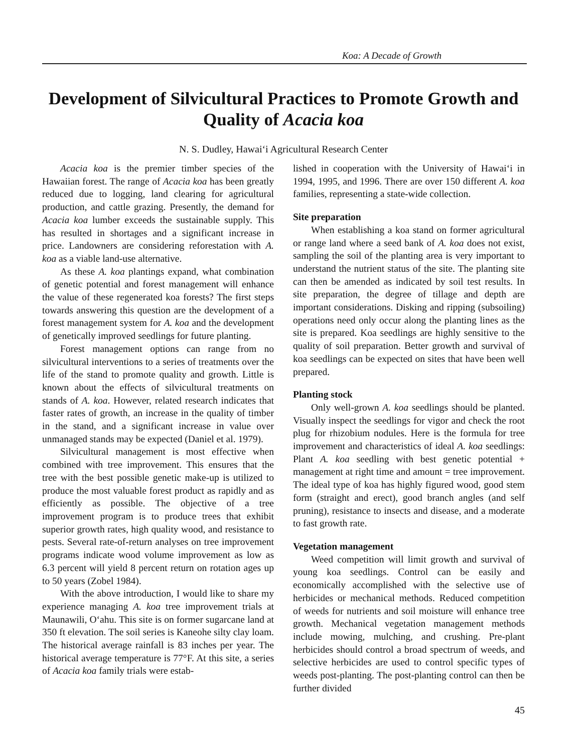Koa: A Decade of Growth
Development of Silvicultural Practices to Promote Growth and Quality of Acacia koa
N. S. Dudley, Hawai‘i Agricultural Research Center
Acacia koa is the premier timber species of the Hawaiian forest. The range of Acacia koa has been greatly reduced due to logging, land clearing for agricultural production, and cattle grazing. Presently, the demand for Acacia koa lumber exceeds the sustainable supply. This has resulted in shortages and a significant increase in price. Landowners are considering reforestation with A. koa as a viable land-use alternative.
As these A. koa plantings expand, what combination of genetic potential and forest management will enhance the value of these regenerated koa forests? The first steps towards answering this question are the development of a forest management system for A. koa and the development of genetically improved seedlings for future planting.
Forest management options can range from no silvicultural interventions to a series of treatments over the life of the stand to promote quality and growth. Little is known about the effects of silvicultural treatments on stands of A. koa. However, related research indicates that faster rates of growth, an increase in the quality of timber in the stand, and a significant increase in value over unmanaged stands may be expected (Daniel et al. 1979).
Silvicultural management is most effective when combined with tree improvement. This ensures that the tree with the best possible genetic make-up is utilized to produce the most valuable forest product as rapidly and as efficiently as possible. The objective of a tree improvement program is to produce trees that exhibit superior growth rates, high quality wood, and resistance to pests. Several rate-of-return analyses on tree improvement programs indicate wood volume improvement as low as 6.3 percent will yield 8 percent return on rotation ages up to 50 years (Zobel 1984).
With the above introduction, I would like to share my experience managing A. koa tree improvement trials at Maunawili, O‘ahu. This site is on former sugarcane land at 350 ft elevation. The soil series is Kaneohe silty clay loam. The historical average rainfall is 83 inches per year. The historical average temperature is 77°F. At this site, a series of Acacia koa family trials were estab-
lished in cooperation with the University of Hawai‘i in 1994, 1995, and 1996. There are over 150 different A. koa families, representing a state-wide collection.
Site preparation
When establishing a koa stand on former agricultural or range land where a seed bank of A. koa does not exist, sampling the soil of the planting area is very important to understand the nutrient status of the site. The planting site can then be amended as indicated by soil test results. In site preparation, the degree of tillage and depth are important considerations. Disking and ripping (subsoiling) operations need only occur along the planting lines as the site is prepared. Koa seedlings are highly sensitive to the quality of soil preparation. Better growth and survival of koa seedlings can be expected on sites that have been well prepared.
Planting stock
Only well-grown A. koa seedlings should be planted. Visually inspect the seedlings for vigor and check the root plug for rhizobium nodules. Here is the formula for tree improvement and characteristics of ideal A. koa seedlings: Plant A. koa seedling with best genetic potential + management at right time and amount = tree improvement. The ideal type of koa has highly figured wood, good stem form (straight and erect), good branch angles (and self pruning), resistance to insects and disease, and a moderate to fast growth rate.
Vegetation management
Weed competition will limit growth and survival of young koa seedlings. Control can be easily and economically accomplished with the selective use of herbicides or mechanical methods. Reduced competition of weeds for nutrients and soil moisture will enhance tree growth. Mechanical vegetation management methods include mowing, mulching, and crushing. Pre-plant herbicides should control a broad spectrum of weeds, and selective herbicides are used to control specific types of weeds post-planting. The post-planting control can then be further divided
45